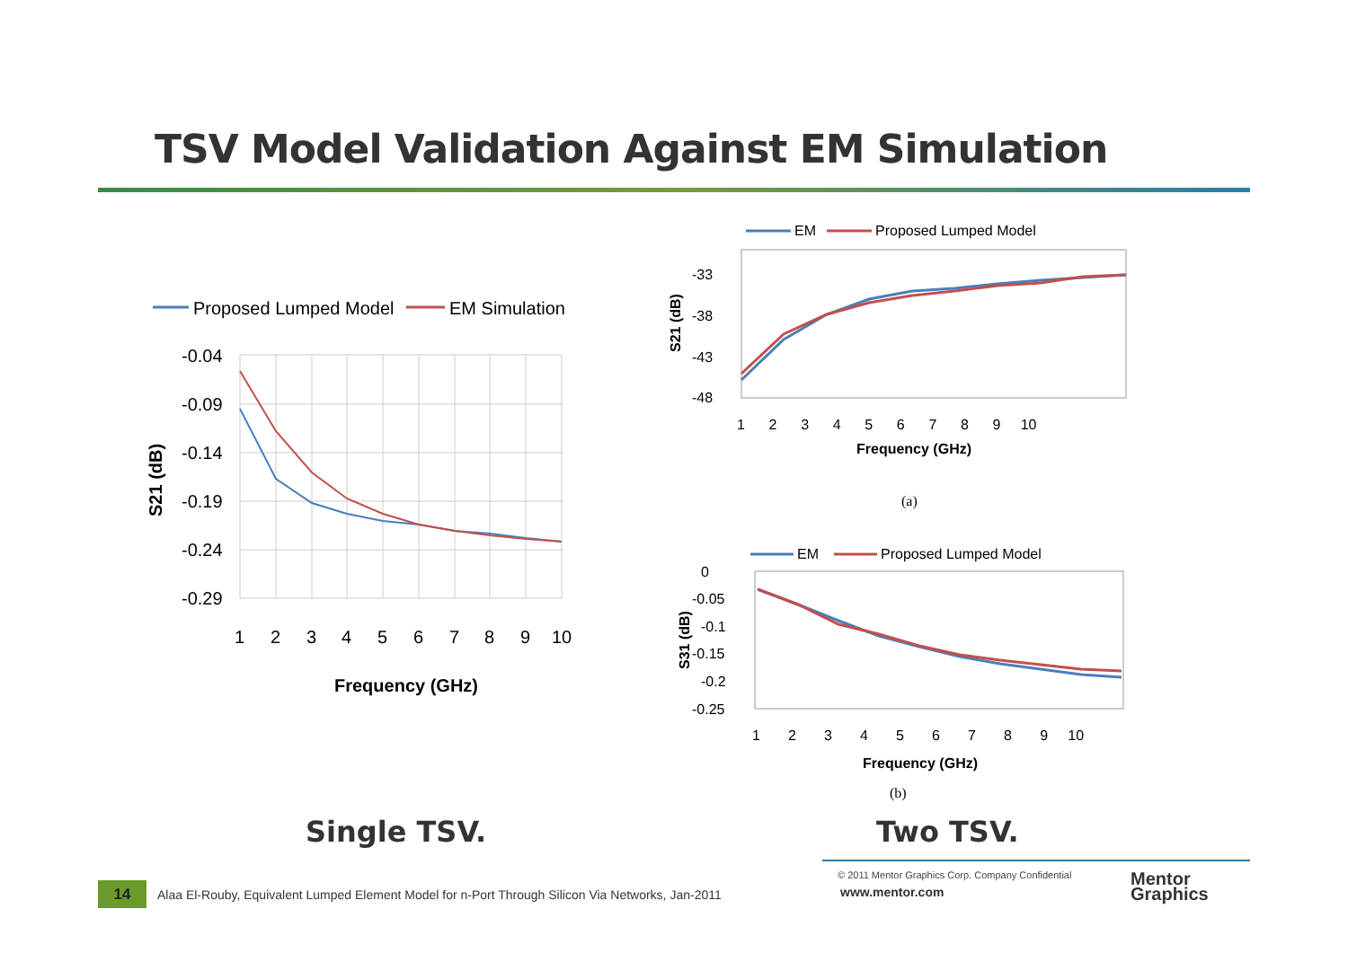TSV Model Validation Against EM Simulation
Proposed Lumped Model
EM Simulation
-0.04
-0.09
-0.14
-0.19
-0.24
-0.29
1
2
3
4
5
6
7
8
9
10
Frequency (GHz)
S21 (dB)
EM
Proposed Lumped Model
-33
-38
-43
-48
1 2 3 4 5 6 7 8 9 10
Frequency (GHz)
S21 (dB)
(a)
EM
Proposed Lumped Model
0
-0.05
-0.1
-0.15
-0.2
-0.25
1 2 3 4 5 6 7 8 9 10
Frequency (GHz)
S31 (dB)
(b)
Single TSV. Two TSV.
14
Alaa El-Rouby, Equivalent Lumped Element Model for n-Port Through Silicon Via Networks, Jan-2011
© 2011 Mentor Graphics Corp. Company Confidential
www.mentor.com
Mentor
Graphics